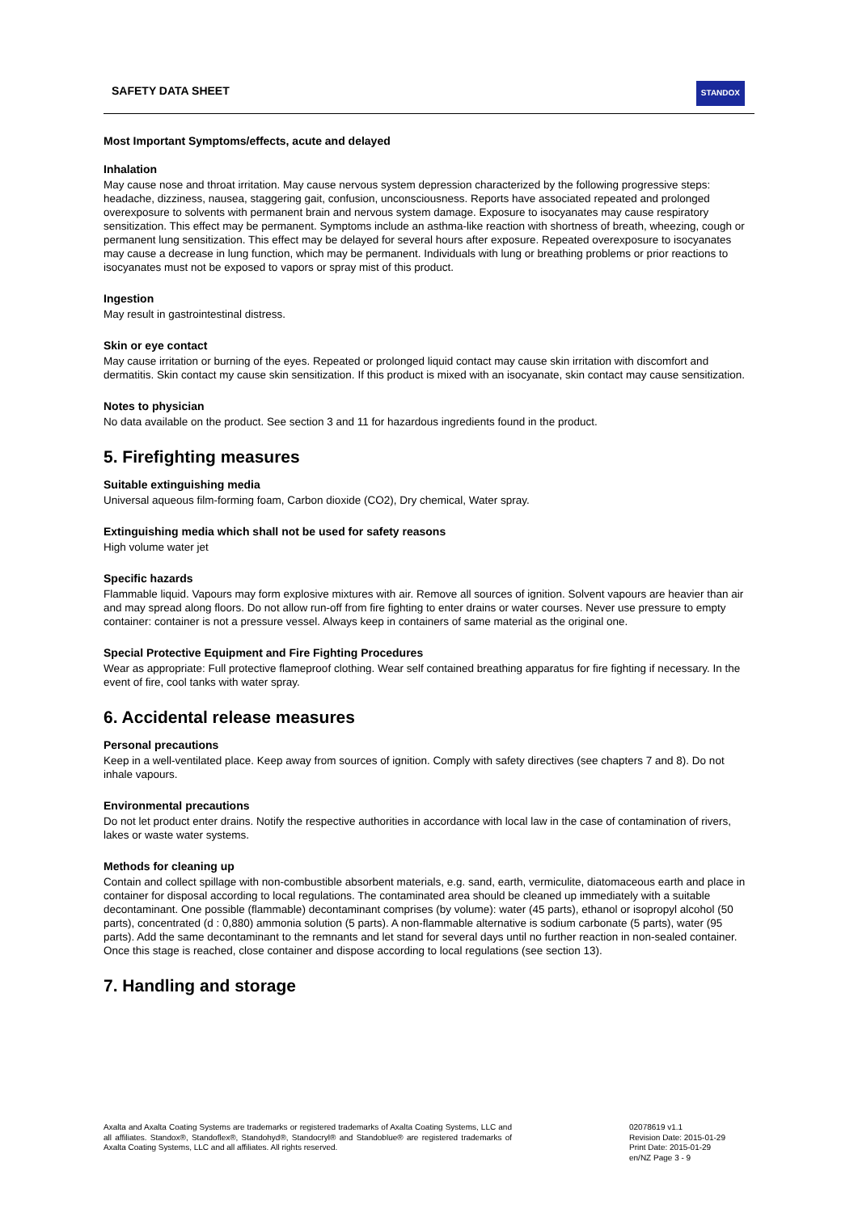SAFETY DATA SHEET
STANDOX
Most Important Symptoms/effects, acute and delayed
Inhalation
May cause nose and throat irritation. May cause nervous system depression characterized by the following progressive steps: headache, dizziness, nausea, staggering gait, confusion, unconsciousness. Reports have associated repeated and prolonged overexposure to solvents with permanent brain and nervous system damage. Exposure to isocyanates may cause respiratory sensitization. This effect may be permanent. Symptoms include an asthma-like reaction with shortness of breath, wheezing, cough or permanent lung sensitization. This effect may be delayed for several hours after exposure. Repeated overexposure to isocyanates may cause a decrease in lung function, which may be permanent. Individuals with lung or breathing problems or prior reactions to isocyanates must not be exposed to vapors or spray mist of this product.
Ingestion
May result in gastrointestinal distress.
Skin or eye contact
May cause irritation or burning of the eyes. Repeated or prolonged liquid contact may cause skin irritation with discomfort and dermatitis. Skin contact my cause skin sensitization. If this product is mixed with an isocyanate, skin contact may cause sensitization.
Notes to physician
No data available on the product. See section 3 and 11 for hazardous ingredients found in the product.
5. Firefighting measures
Suitable extinguishing media
Universal aqueous film-forming foam, Carbon dioxide (CO2), Dry chemical, Water spray.
Extinguishing media which shall not be used for safety reasons
High volume water jet
Specific hazards
Flammable liquid. Vapours may form explosive mixtures with air. Remove all sources of ignition. Solvent vapours are heavier than air and may spread along floors. Do not allow run-off from fire fighting to enter drains or water courses. Never use pressure to empty container: container is not a pressure vessel. Always keep in containers of same material as the original one.
Special Protective Equipment and Fire Fighting Procedures
Wear as appropriate: Full protective flameproof clothing. Wear self contained breathing apparatus for fire fighting if necessary. In the event of fire, cool tanks with water spray.
6. Accidental release measures
Personal precautions
Keep in a well-ventilated place. Keep away from sources of ignition. Comply with safety directives (see chapters 7 and 8). Do not inhale vapours.
Environmental precautions
Do not let product enter drains. Notify the respective authorities in accordance with local law in the case of contamination of rivers, lakes or waste water systems.
Methods for cleaning up
Contain and collect spillage with non-combustible absorbent materials, e.g. sand, earth, vermiculite, diatomaceous earth and place in container for disposal according to local regulations. The contaminated area should be cleaned up immediately with a suitable decontaminant. One possible (flammable) decontaminant comprises (by volume): water (45 parts), ethanol or isopropyl alcohol (50 parts), concentrated (d : 0,880) ammonia solution (5 parts). A non-flammable alternative is sodium carbonate (5 parts), water (95 parts). Add the same decontaminant to the remnants and let stand for several days until no further reaction in non-sealed container. Once this stage is reached, close container and dispose according to local regulations (see section 13).
7. Handling and storage
Axalta and Axalta Coating Systems are trademarks or registered trademarks of Axalta Coating Systems, LLC and all affiliates. Standox®, Standoflex®, Standohyd®, Standocryl® and Standoblue® are registered trademarks of Axalta Coating Systems, LLC and all affiliates. All rights reserved.
02078619 v1.1
Revision Date: 2015-01-29
Print Date: 2015-01-29
en/NZ Page 3 - 9